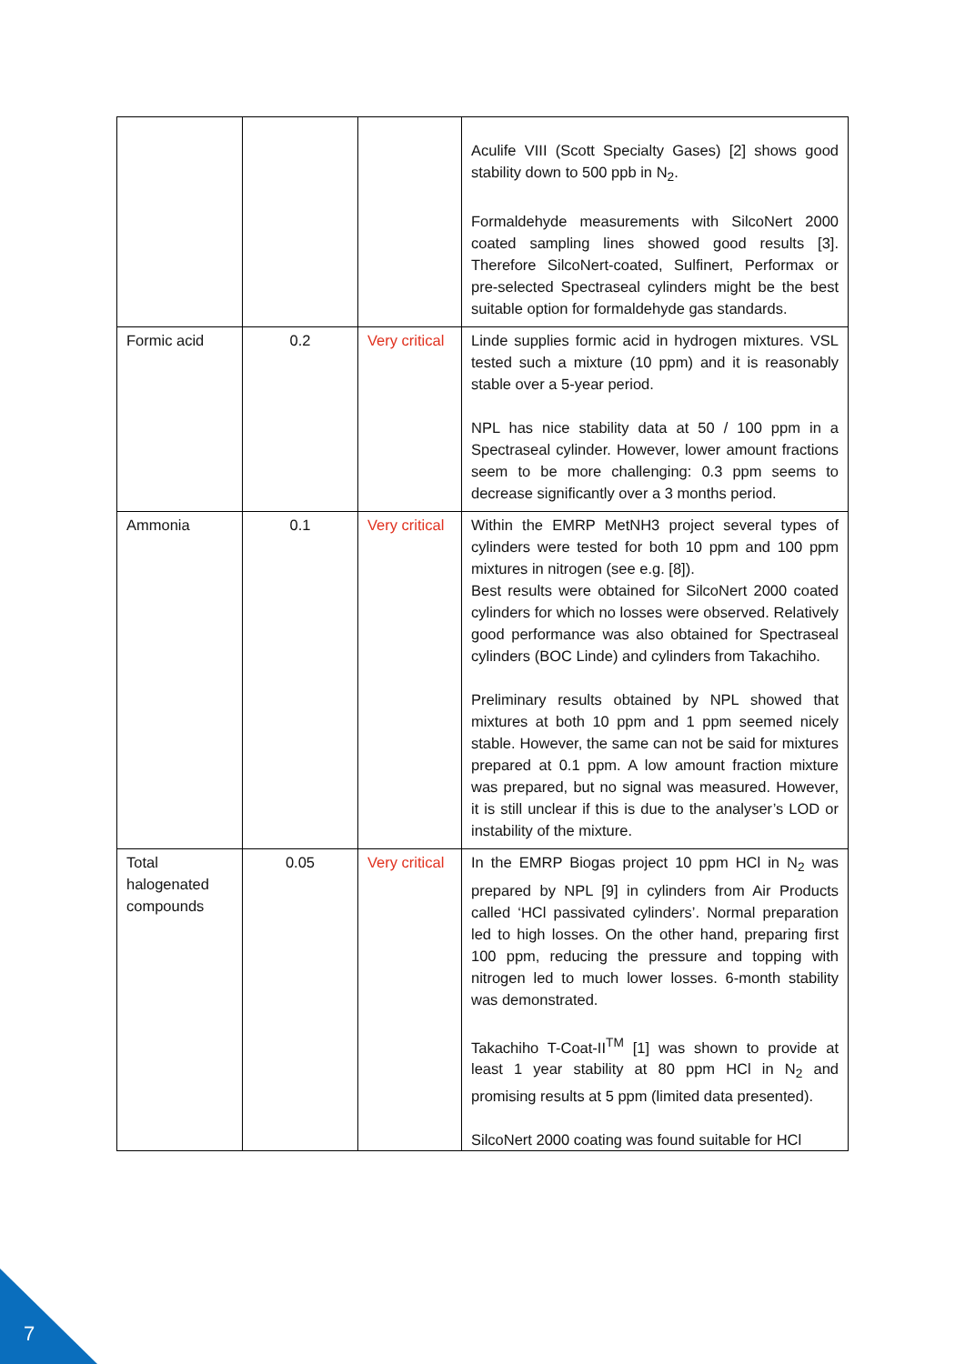| | | | Aculife VIII (Scott Specialty Gases) [2] shows good stability down to 500 ppb in N<sub>2</sub>. Formaldehyde measurements with SilcoNert 2000 coated sampling lines showed good results [3]. Therefore SilcoNert-coated, Sulfinert, Performax or pre-selected Spectraseal cylinders might be the best suitable option for formaldehyde gas standards. |
| Formic acid | 0.2 | Very critical | Linde supplies formic acid in hydrogen mixtures. VSL tested such a mixture (10 ppm) and it is reasonably stable over a 5-year period. NPL has nice stability data at 50 / 100 ppm in a Spectraseal cylinder. However, lower amount fractions seem to be more challenging: 0.3 ppm seems to decrease significantly over a 3 months period. |
| Ammonia | 0.1 | Very critical | Within the EMRP MetNH3 project several types of cylinders were tested for both 10 ppm and 100 ppm mixtures in nitrogen (see e.g. [8]). Best results were obtained for SilcoNert 2000 coated cylinders for which no losses were observed. Relatively good performance was also obtained for Spectraseal cylinders (BOC Linde) and cylinders from Takachiho. Preliminary results obtained by NPL showed that mixtures at both 10 ppm and 1 ppm seemed nicely stable. However, the same can not be said for mixtures prepared at 0.1 ppm. A low amount fraction mixture was prepared, but no signal was measured. However, it is still unclear if this is due to the analyser’s LOD or instability of the mixture. |
| Total halogenated compounds | 0.05 | Very critical | In the EMRP Biogas project 10 ppm HCl in N<sub>2</sub> was prepared by NPL [9] in cylinders from Air Products called ‘HCl passivated cylinders’. Normal preparation led to high losses. On the other hand, preparing first 100 ppm, reducing the pressure and topping with nitrogen led to much lower losses. 6-month stability was demonstrated. Takachiho T-Coat-II<sup>TM</sup> [1] was shown to provide at least 1 year stability at 80 ppm HCl in N<sub>2</sub> and promising results at 5 ppm (limited data presented). SilcoNert 2000 coating was found suitable for HCl |
7